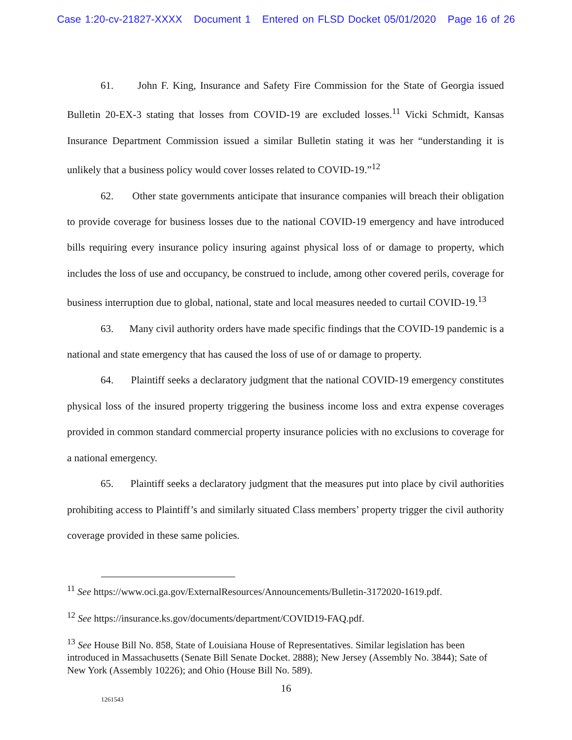Case 1:20-cv-21827-XXXX Document 1 Entered on FLSD Docket 05/01/2020 Page 16 of 26
61. John F. King, Insurance and Safety Fire Commission for the State of Georgia issued Bulletin 20-EX-3 stating that losses from COVID-19 are excluded losses.<sup>11</sup> Vicki Schmidt, Kansas Insurance Department Commission issued a similar Bulletin stating it was her “understanding it is unlikely that a business policy would cover losses related to COVID-19.”<sup>12</sup>
62. Other state governments anticipate that insurance companies will breach their obligation to provide coverage for business losses due to the national COVID-19 emergency and have introduced bills requiring every insurance policy insuring against physical loss of or damage to property, which includes the loss of use and occupancy, be construed to include, among other covered perils, coverage for business interruption due to global, national, state and local measures needed to curtail COVID-19.<sup>13</sup>
63. Many civil authority orders have made specific findings that the COVID-19 pandemic is a national and state emergency that has caused the loss of use of or damage to property.
64. Plaintiff seeks a declaratory judgment that the national COVID-19 emergency constitutes physical loss of the insured property triggering the business income loss and extra expense coverages provided in common standard commercial property insurance policies with no exclusions to coverage for a national emergency.
65. Plaintiff seeks a declaratory judgment that the measures put into place by civil authorities prohibiting access to Plaintiff’s and similarly situated Class members’ property trigger the civil authority coverage provided in these same policies.
<sup>11</sup> See https://www.oci.ga.gov/ExternalResources/Announcements/Bulletin-3172020-1619.pdf.
<sup>12</sup> See https://insurance.ks.gov/documents/department/COVID19-FAQ.pdf.
<sup>13</sup> See House Bill No. 858, State of Louisiana House of Representatives. Similar legislation has been introduced in Massachusetts (Senate Bill Senate Docket. 2888); New Jersey (Assembly No. 3844); Sate of New York (Assembly 10226); and Ohio (House Bill No. 589).
16
1261543